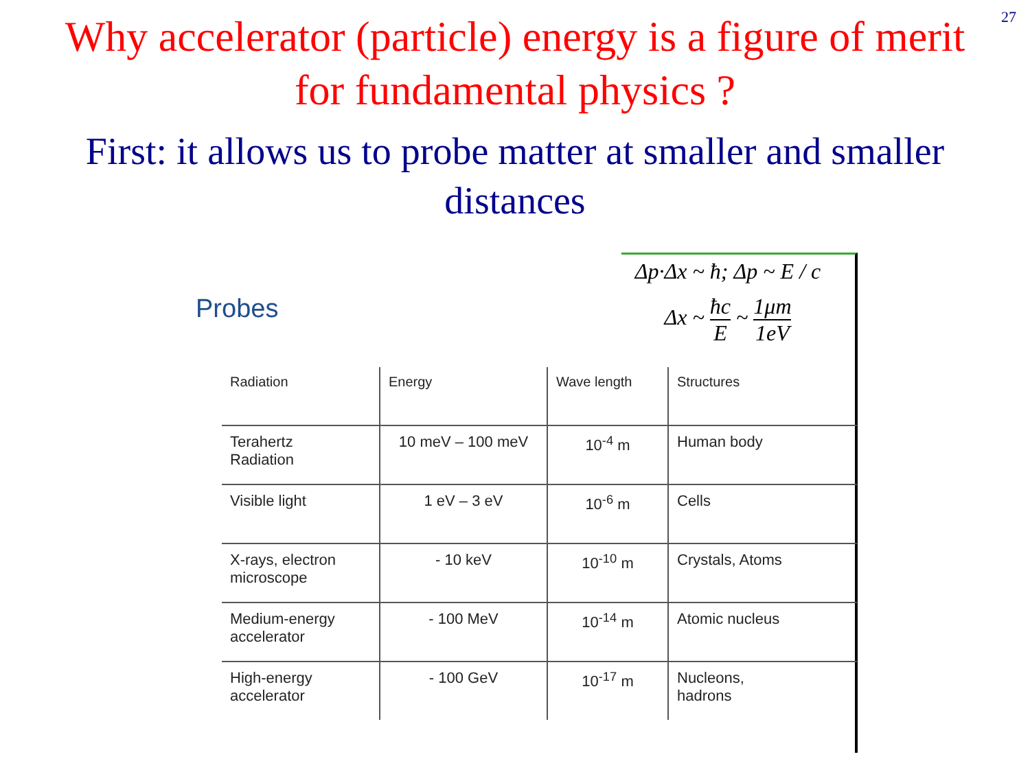27
Why accelerator (particle) energy is a figure of merit
for fundamental physics ?
First: it allows us to probe matter at smaller and smaller
distances
Probes
Δp·Δx ~ ħ; Δp ~ E / c
Δx ~ ħc E ~ 1μm 1eV
| Radiation | Energy | Wave length | Structures |
| --- | --- | --- | --- |
| Terahertz Radiation | 10 meV – 100 meV | 10<sup>-4</sup> m | Human body |
| Visible light | 1 eV – 3 eV | 10<sup>-6</sup> m | Cells |
| X-rays, electron microscope | - 10 keV | 10<sup>-10</sup> m | Crystals, Atoms |
| Medium-energy accelerator | - 100 MeV | 10<sup>-14</sup> m | Atomic nucleus |
| High-energy accelerator | - 100 GeV | 10<sup>-17</sup> m | Nucleons, hadrons |